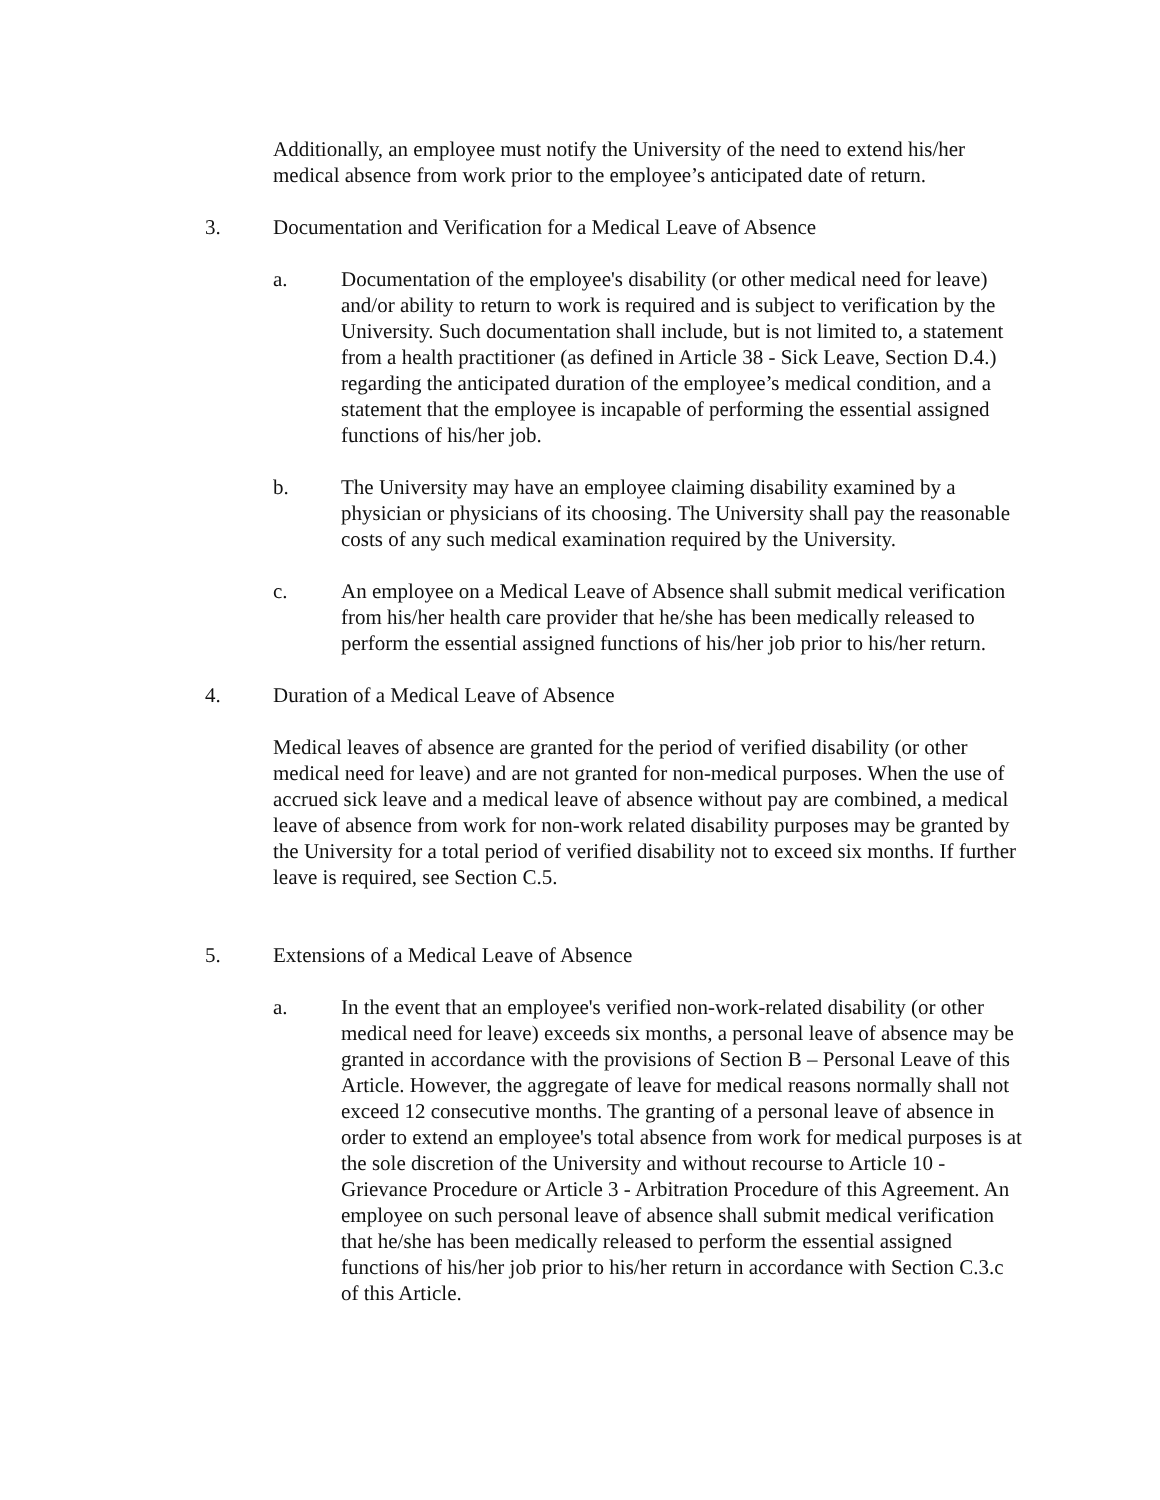Additionally, an employee must notify the University of the need to extend his/her medical absence from work prior to the employee’s anticipated date of return.
3. Documentation and Verification for a Medical Leave of Absence
a. Documentation of the employee's disability (or other medical need for leave) and/or ability to return to work is required and is subject to verification by the University. Such documentation shall include, but is not limited to, a statement from a health practitioner (as defined in Article 38 - Sick Leave, Section D.4.) regarding the anticipated duration of the employee’s medical condition, and a statement that the employee is incapable of performing the essential assigned functions of his/her job.
b. The University may have an employee claiming disability examined by a physician or physicians of its choosing. The University shall pay the reasonable costs of any such medical examination required by the University.
c. An employee on a Medical Leave of Absence shall submit medical verification from his/her health care provider that he/she has been medically released to perform the essential assigned functions of his/her job prior to his/her return.
4. Duration of a Medical Leave of Absence
Medical leaves of absence are granted for the period of verified disability (or other medical need for leave) and are not granted for non-medical purposes. When the use of accrued sick leave and a medical leave of absence without pay are combined, a medical leave of absence from work for non-work related disability purposes may be granted by the University for a total period of verified disability not to exceed six months. If further leave is required, see Section C.5.
5. Extensions of a Medical Leave of Absence
a. In the event that an employee's verified non-work-related disability (or other medical need for leave) exceeds six months, a personal leave of absence may be granted in accordance with the provisions of Section B – Personal Leave of this Article. However, the aggregate of leave for medical reasons normally shall not exceed 12 consecutive months. The granting of a personal leave of absence in order to extend an employee's total absence from work for medical purposes is at the sole discretion of the University and without recourse to Article 10 - Grievance Procedure or Article 3 - Arbitration Procedure of this Agreement. An employee on such personal leave of absence shall submit medical verification that he/she has been medically released to perform the essential assigned functions of his/her job prior to his/her return in accordance with Section C.3.c of this Article.